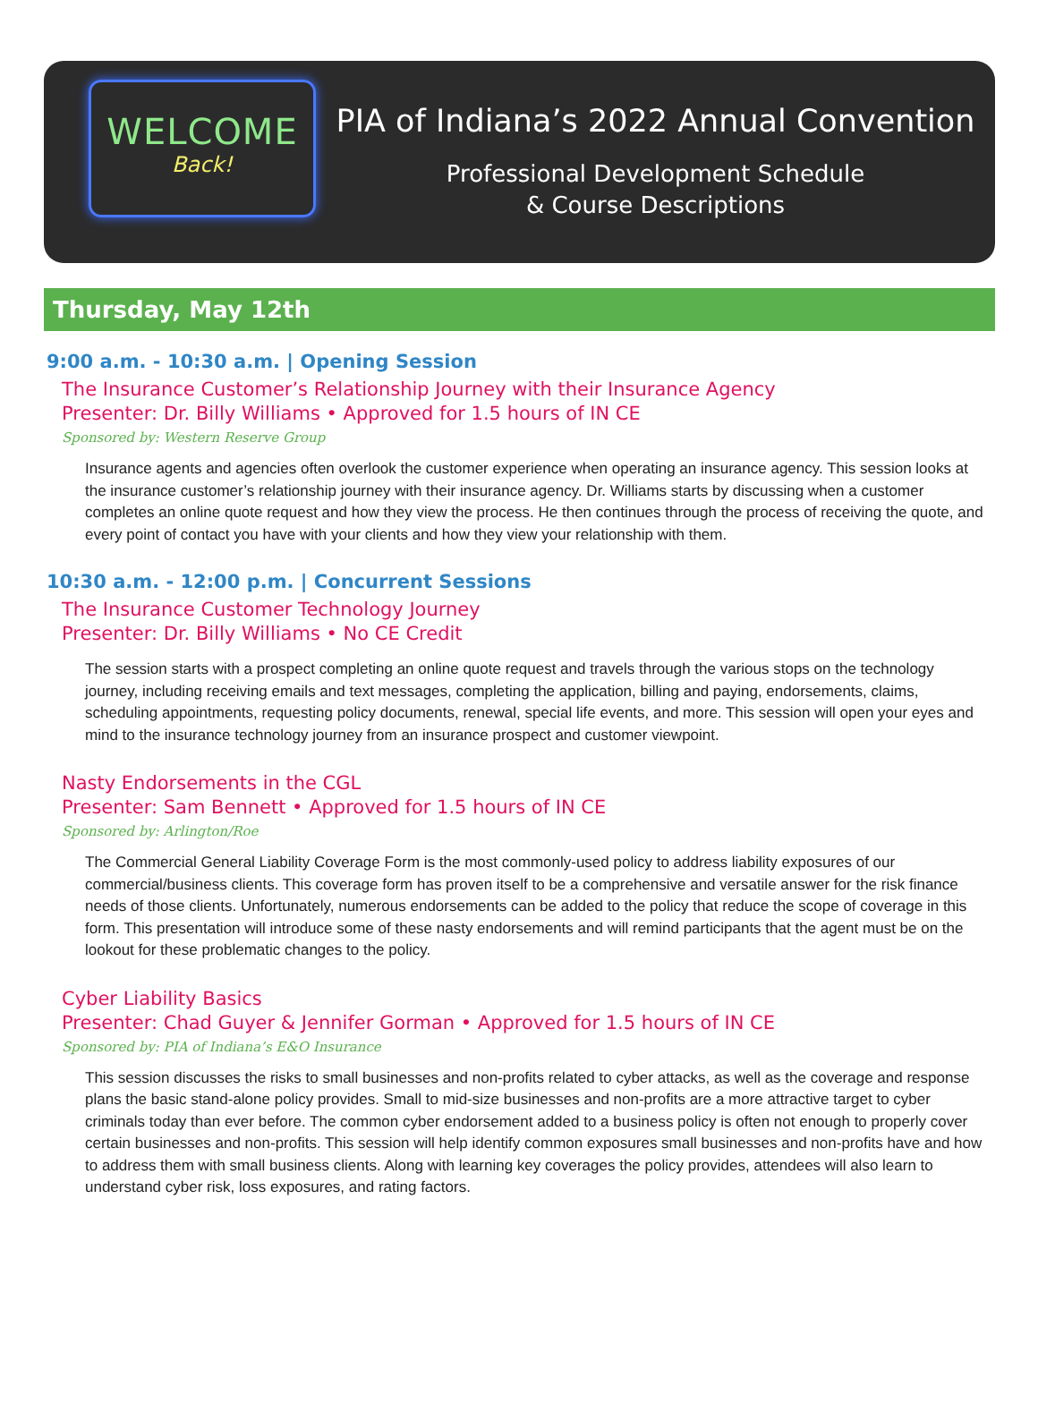WELCOME
Back!
PIA of Indiana’s 2022 Annual Convention
Professional Development Schedule
& Course Descriptions
Thursday, May 12th
9:00 a.m. - 10:30 a.m. | Opening Session
The Insurance Customer’s Relationship Journey with their Insurance Agency
Presenter: Dr. Billy Williams • Approved for 1.5 hours of IN CE
Sponsored by: Western Reserve Group
Insurance agents and agencies often overlook the customer experience when operating an insurance agency. This session looks at the insurance customer’s relationship journey with their insurance agency. Dr. Williams starts by discussing when a customer completes an online quote request and how they view the process. He then continues through the process of receiving the quote, and every point of contact you have with your clients and how they view your relationship with them.
10:30 a.m. - 12:00 p.m. | Concurrent Sessions
The Insurance Customer Technology Journey
Presenter: Dr. Billy Williams • No CE Credit
The session starts with a prospect completing an online quote request and travels through the various stops on the technology journey, including receiving emails and text messages, completing the application, billing and paying, endorsements, claims, scheduling appointments, requesting policy documents, renewal, special life events, and more. This session will open your eyes and mind to the insurance technology journey from an insurance prospect and customer viewpoint.
Nasty Endorsements in the CGL
Presenter: Sam Bennett • Approved for 1.5 hours of IN CE
Sponsored by: Arlington/Roe
The Commercial General Liability Coverage Form is the most commonly-used policy to address liability exposures of our commercial/business clients. This coverage form has proven itself to be a comprehensive and versatile answer for the risk finance needs of those clients. Unfortunately, numerous endorsements can be added to the policy that reduce the scope of coverage in this form. This presentation will introduce some of these nasty endorsements and will remind participants that the agent must be on the lookout for these problematic changes to the policy.
Cyber Liability Basics
Presenter: Chad Guyer & Jennifer Gorman • Approved for 1.5 hours of IN CE
Sponsored by: PIA of Indiana’s E&O Insurance
This session discusses the risks to small businesses and non-profits related to cyber attacks, as well as the coverage and response plans the basic stand-alone policy provides. Small to mid-size businesses and non-profits are a more attractive target to cyber criminals today than ever before. The common cyber endorsement added to a business policy is often not enough to properly cover certain businesses and non-profits. This session will help identify common exposures small businesses and non-profits have and how to address them with small business clients. Along with learning key coverages the policy provides, attendees will also learn to understand cyber risk, loss exposures, and rating factors.